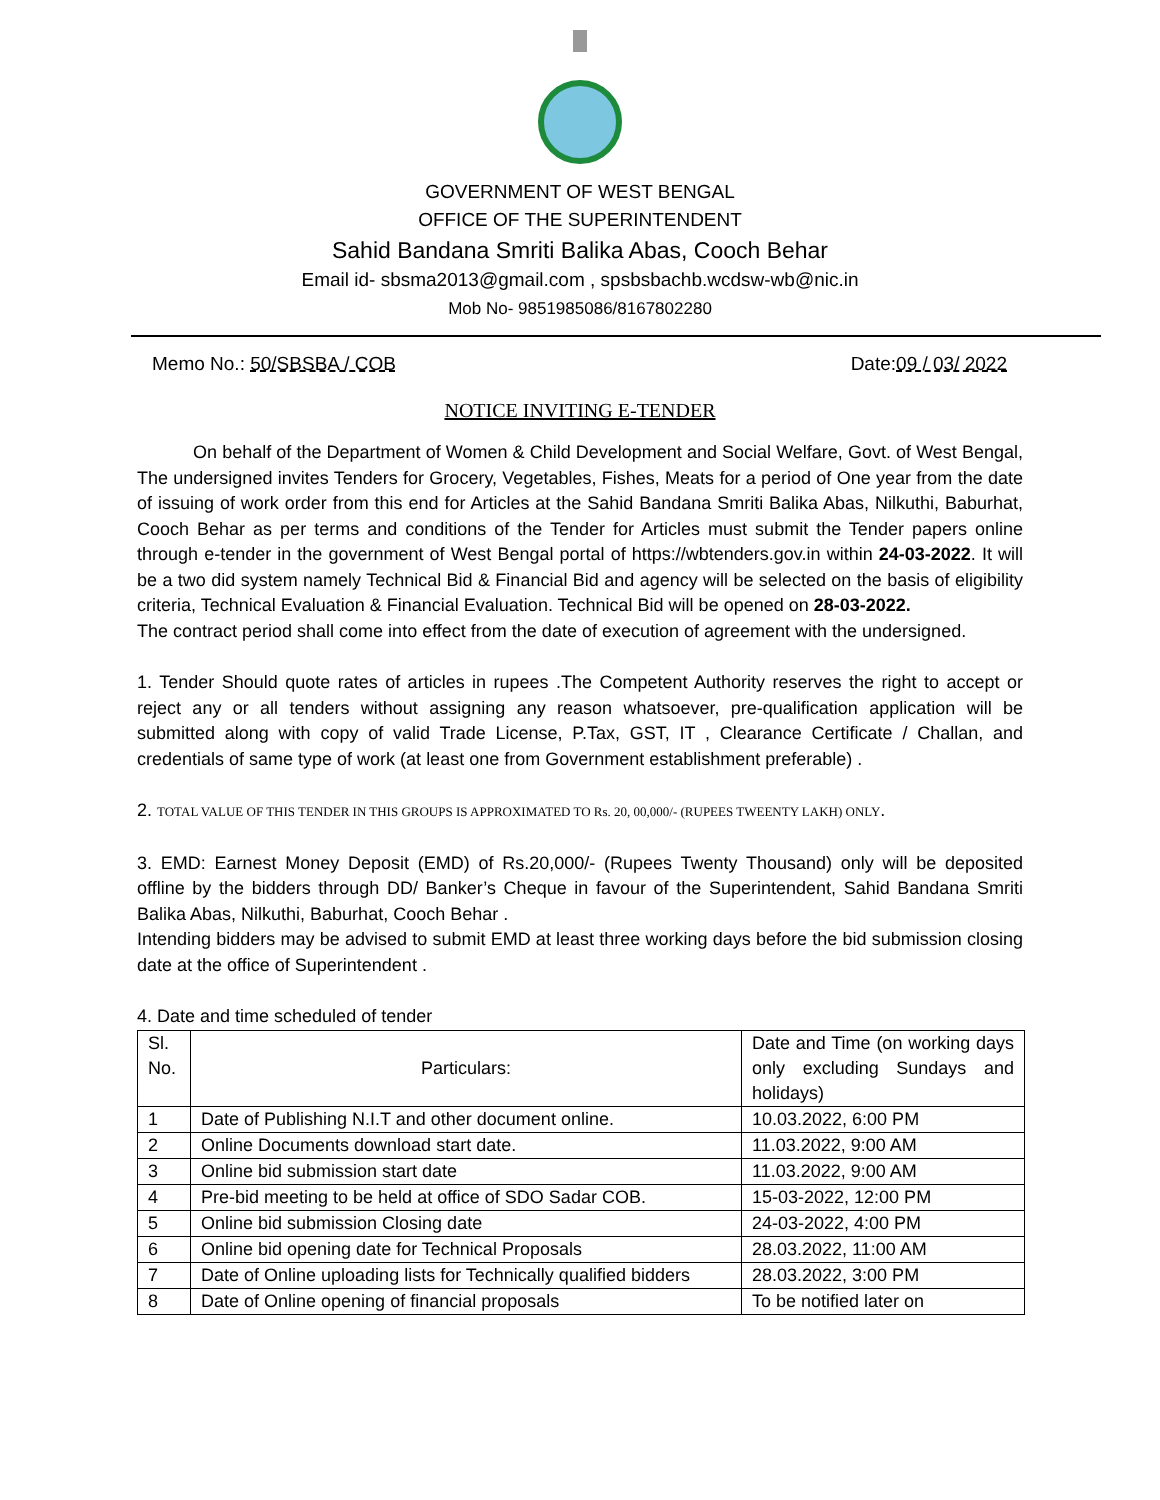GOVERNMENT OF WEST BENGAL
OFFICE OF THE SUPERINTENDENT
Sahid Bandana Smriti Balika Abas, Cooch Behar
Email id- sbsma2013@gmail.com , spsbsbachb.wcdsw-wb@nic.in
Mob No- 9851985086/8167802280
Memo No.: 50/SBSBA / COB Date:09 / 03/ 2022
NOTICE INVITING E-TENDER
On behalf of the Department of Women & Child Development and Social Welfare, Govt. of West Bengal, The undersigned invites Tenders for Grocery, Vegetables, Fishes, Meats for a period of One year from the date of issuing of work order from this end for Articles at the Sahid Bandana Smriti Balika Abas, Nilkuthi, Baburhat, Cooch Behar as per terms and conditions of the Tender for Articles must submit the Tender papers online through e-tender in the government of West Bengal portal of https://wbtenders.gov.in within 24-03-2022. It will be a two did system namely Technical Bid & Financial Bid and agency will be selected on the basis of eligibility criteria, Technical Evaluation & Financial Evaluation. Technical Bid will be opened on 28-03-2022.
The contract period shall come into effect from the date of execution of agreement with the undersigned.
1. Tender Should quote rates of articles in rupees .The Competent Authority reserves the right to accept or reject any or all tenders without assigning any reason whatsoever, pre-qualification application will be submitted along with copy of valid Trade License, P.Tax, GST, IT , Clearance Certificate / Challan, and credentials of same type of work (at least one from Government establishment preferable) .
2. TOTAL VALUE OF THIS TENDER IN THIS GROUPS IS APPROXIMATED TO Rs. 20, 00,000/- (RUPEES TWEENTY LAKH) ONLY.
3. EMD: Earnest Money Deposit (EMD) of Rs.20,000/- (Rupees Twenty Thousand) only will be deposited offline by the bidders through DD/ Banker’s Cheque in favour of the Superintendent, Sahid Bandana Smriti Balika Abas, Nilkuthi, Baburhat, Cooch Behar .
Intending bidders may be advised to submit EMD at least three working days before the bid submission closing date at the office of Superintendent .
4. Date and time scheduled of tender
| Sl. No. | Particulars: | Date and Time (on working days only excluding Sundays and holidays) |
| 1 | Date of Publishing N.I.T and other document online. | 10.03.2022, 6:00 PM |
| 2 | Online Documents download start date. | 11.03.2022, 9:00 AM |
| 3 | Online bid submission start date | 11.03.2022, 9:00 AM |
| 4 | Pre-bid meeting to be held at office of SDO Sadar COB. | 15-03-2022, 12:00 PM |
| 5 | Online bid submission Closing date | 24-03-2022, 4:00 PM |
| 6 | Online bid opening date for Technical Proposals | 28.03.2022, 11:00 AM |
| 7 | Date of Online uploading lists for Technically qualified bidders | 28.03.2022, 3:00 PM |
| 8 | Date of Online opening of financial proposals | To be notified later on |